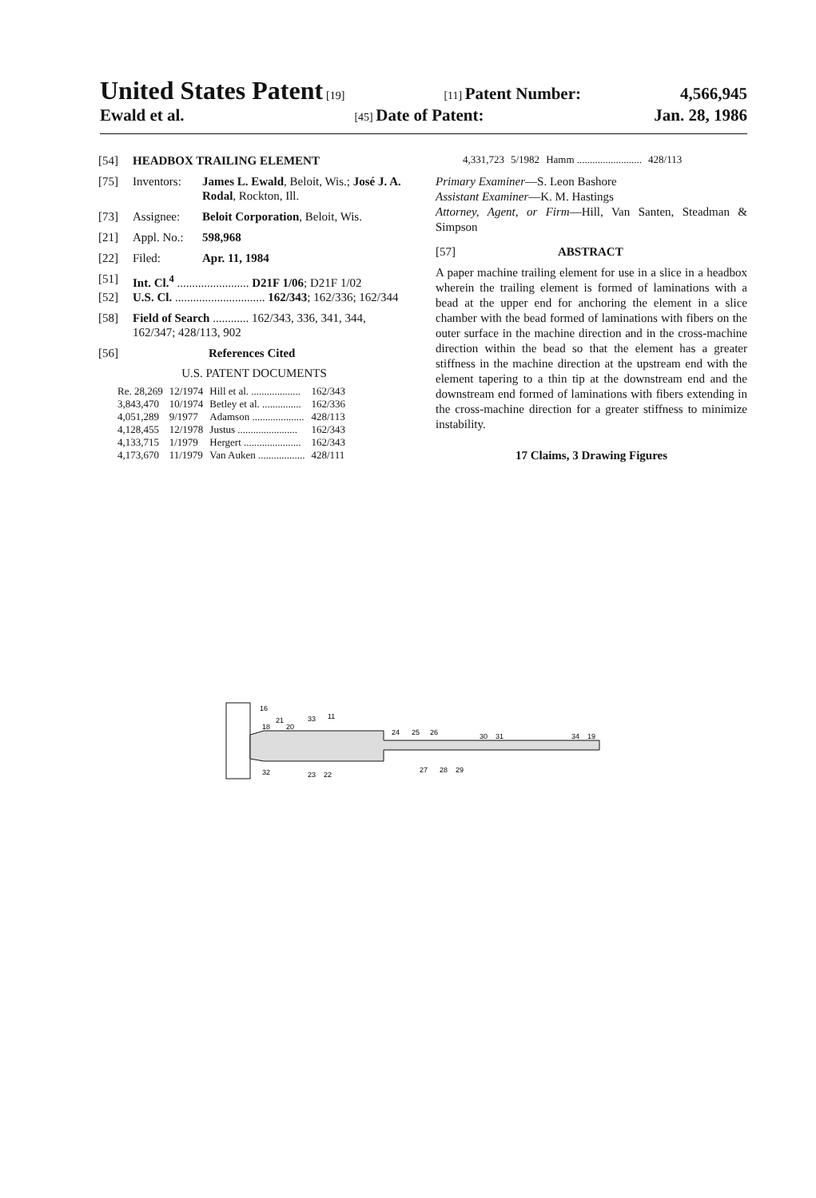United States Patent [19] [11] Patent Number: 4,566,945
Ewald et al. [45] Date of Patent: Jan. 28, 1986
[54] HEADBOX TRAILING ELEMENT
[75] Inventors: James L. Ewald, Beloit, Wis.; José J. A. Rodal, Rockton, Ill.
[73] Assignee: Beloit Corporation, Beloit, Wis.
[21] Appl. No.: 598,968
[22] Filed: Apr. 11, 1984
[51] Int. Cl.<sup>4</sup> ........................ D21F 1/06; D21F 1/02
[52] U.S. Cl. .............................. 162/343; 162/336; 162/344
[58] Field of Search ............ 162/343, 336, 341, 344, 162/347; 428/113, 902
[56] References Cited
U.S. PATENT DOCUMENTS
| Re. 28,269 | 12/1974 | Hill et al. ................... | 162/343 |
| 3,843,470 | 10/1974 | Betley et al. ............... | 162/336 |
| 4,051,289 | 9/1977 | Adamson .................... | 428/113 |
| 4,128,455 | 12/1978 | Justus ....................... | 162/343 |
| 4,133,715 | 1/1979 | Hergert ...................... | 162/343 |
| 4,173,670 | 11/1979 | Van Auken .................. | 428/111 |
| 4,331,723 | 5/1982 | Hamm ......................... | 428/113 |
Primary Examiner—S. Leon Bashore
Assistant Examiner—K. M. Hastings
Attorney, Agent, or Firm—Hill, Van Santen, Steadman & Simpson
[57] ABSTRACT
A paper machine trailing element for use in a slice in a headbox wherein the trailing element is formed of laminations with a bead at the upper end for anchoring the element in a slice chamber with the bead formed of laminations with fibers on the outer surface in the machine direction and in the cross-machine direction within the bead so that the element has a greater stiffness in the machine direction at the upstream end with the element tapering to a thin tip at the downstream end and the downstream end formed of laminations with fibers extending in the cross-machine direction for a greater stiffness to minimize instability.
17 Claims, 3 Drawing Figures
16
18
21
20
33
11
24
25
26
30
31
34
19
32
23
22
27
28
29